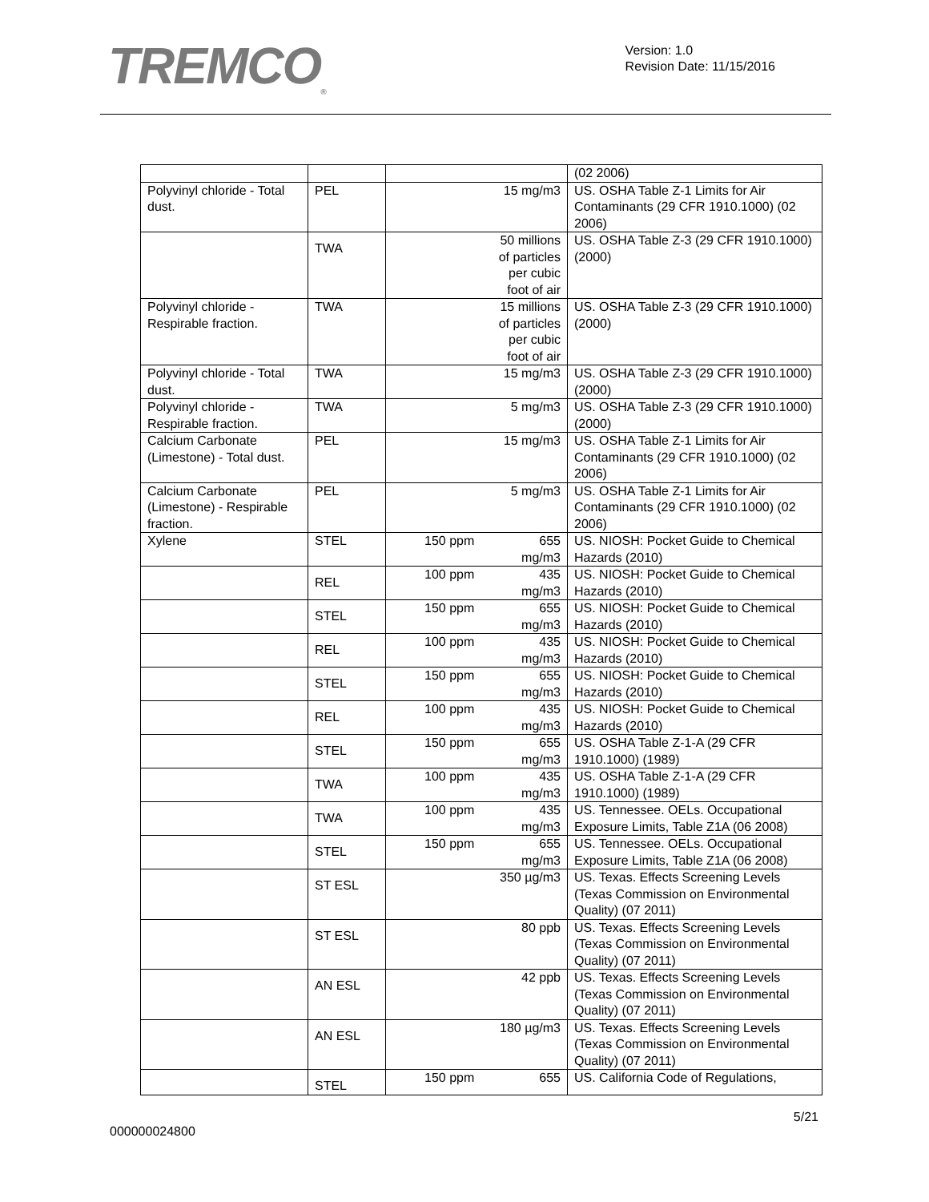TREMCO<sub>®</sub>
Version: 1.0
Revision Date: 11/15/2016
| | | | (02 2006) |
| Polyvinyl chloride - Total dust. | PEL | 15 mg/m3 | US. OSHA Table Z-1 Limits for Air Contaminants (29 CFR 1910.1000) (02 2006) |
| | TWA | 50 millions of particles per cubic foot of air | US. OSHA Table Z-3 (29 CFR 1910.1000) (2000) |
| Polyvinyl chloride - Respirable fraction. | TWA | 15 millions of particles per cubic foot of air | US. OSHA Table Z-3 (29 CFR 1910.1000) (2000) |
| Polyvinyl chloride - Total dust. | TWA | 15 mg/m3 | US. OSHA Table Z-3 (29 CFR 1910.1000) (2000) |
| Polyvinyl chloride - Respirable fraction. | TWA | 5 mg/m3 | US. OSHA Table Z-3 (29 CFR 1910.1000) (2000) |
| Calcium Carbonate (Limestone) - Total dust. | PEL | 15 mg/m3 | US. OSHA Table Z-1 Limits for Air Contaminants (29 CFR 1910.1000) (02 2006) |
| Calcium Carbonate (Limestone) - Respirable fraction. | PEL | 5 mg/m3 | US. OSHA Table Z-1 Limits for Air Contaminants (29 CFR 1910.1000) (02 2006) |
| Xylene | STEL | 150 ppm 655 mg/m3 | US. NIOSH: Pocket Guide to Chemical Hazards (2010) |
| | REL | 100 ppm 435 mg/m3 | US. NIOSH: Pocket Guide to Chemical Hazards (2010) |
| | STEL | 150 ppm 655 mg/m3 | US. NIOSH: Pocket Guide to Chemical Hazards (2010) |
| | REL | 100 ppm 435 mg/m3 | US. NIOSH: Pocket Guide to Chemical Hazards (2010) |
| | STEL | 150 ppm 655 mg/m3 | US. NIOSH: Pocket Guide to Chemical Hazards (2010) |
| | REL | 100 ppm 435 mg/m3 | US. NIOSH: Pocket Guide to Chemical Hazards (2010) |
| | STEL | 150 ppm 655 mg/m3 | US. OSHA Table Z-1-A (29 CFR 1910.1000) (1989) |
| | TWA | 100 ppm 435 mg/m3 | US. OSHA Table Z-1-A (29 CFR 1910.1000) (1989) |
| | TWA | 100 ppm 435 mg/m3 | US. Tennessee. OELs. Occupational Exposure Limits, Table Z1A (06 2008) |
| | STEL | 150 ppm 655 mg/m3 | US. Tennessee. OELs. Occupational Exposure Limits, Table Z1A (06 2008) |
| | ST ESL | 350 µg/m3 | US. Texas. Effects Screening Levels (Texas Commission on Environmental Quality) (07 2011) |
| | ST ESL | 80 ppb | US. Texas. Effects Screening Levels (Texas Commission on Environmental Quality) (07 2011) |
| | AN ESL | 42 ppb | US. Texas. Effects Screening Levels (Texas Commission on Environmental Quality) (07 2011) |
| | AN ESL | 180 µg/m3 | US. Texas. Effects Screening Levels (Texas Commission on Environmental Quality) (07 2011) |
| | STEL | 150 ppm 655 | US. California Code of Regulations, |
5/21
000000024800